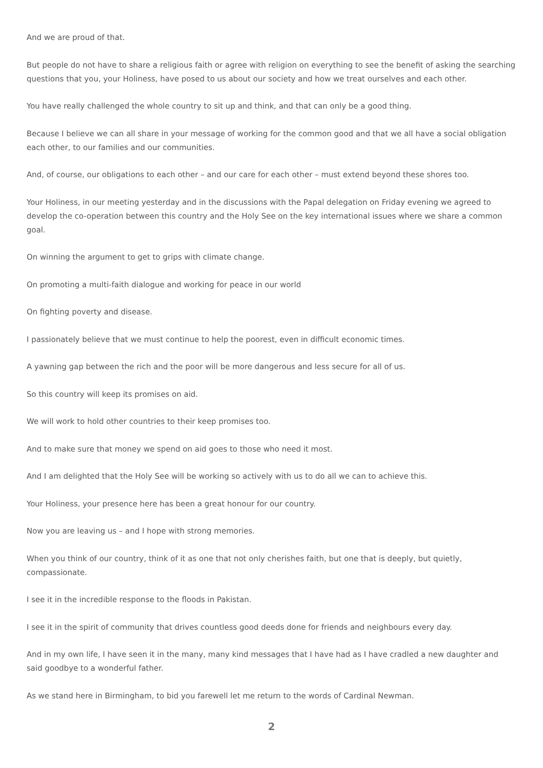And we are proud of that.
But people do not have to share a religious faith or agree with religion on everything to see the benefit of asking the searching questions that you, your Holiness, have posed to us about our society and how we treat ourselves and each other.
You have really challenged the whole country to sit up and think, and that can only be a good thing.
Because I believe we can all share in your message of working for the common good and that we all have a social obligation each other, to our families and our communities.
And, of course, our obligations to each other – and our care for each other – must extend beyond these shores too.
Your Holiness, in our meeting yesterday and in the discussions with the Papal delegation on Friday evening we agreed to develop the co-operation between this country and the Holy See on the key international issues where we share a common goal.
On winning the argument to get to grips with climate change.
On promoting a multi-faith dialogue and working for peace in our world
On fighting poverty and disease.
I passionately believe that we must continue to help the poorest, even in difficult economic times.
A yawning gap between the rich and the poor will be more dangerous and less secure for all of us.
So this country will keep its promises on aid.
We will work to hold other countries to their keep promises too.
And to make sure that money we spend on aid goes to those who need it most.
And I am delighted that the Holy See will be working so actively with us to do all we can to achieve this.
Your Holiness, your presence here has been a great honour for our country.
Now you are leaving us – and I hope with strong memories.
When you think of our country, think of it as one that not only cherishes faith, but one that is deeply, but quietly, compassionate.
I see it in the incredible response to the floods in Pakistan.
I see it in the spirit of community that drives countless good deeds done for friends and neighbours every day.
And in my own life, I have seen it in the many, many kind messages that I have had as I have cradled a new daughter and said goodbye to a wonderful father.
As we stand here in Birmingham, to bid you farewell let me return to the words of Cardinal Newman.
2